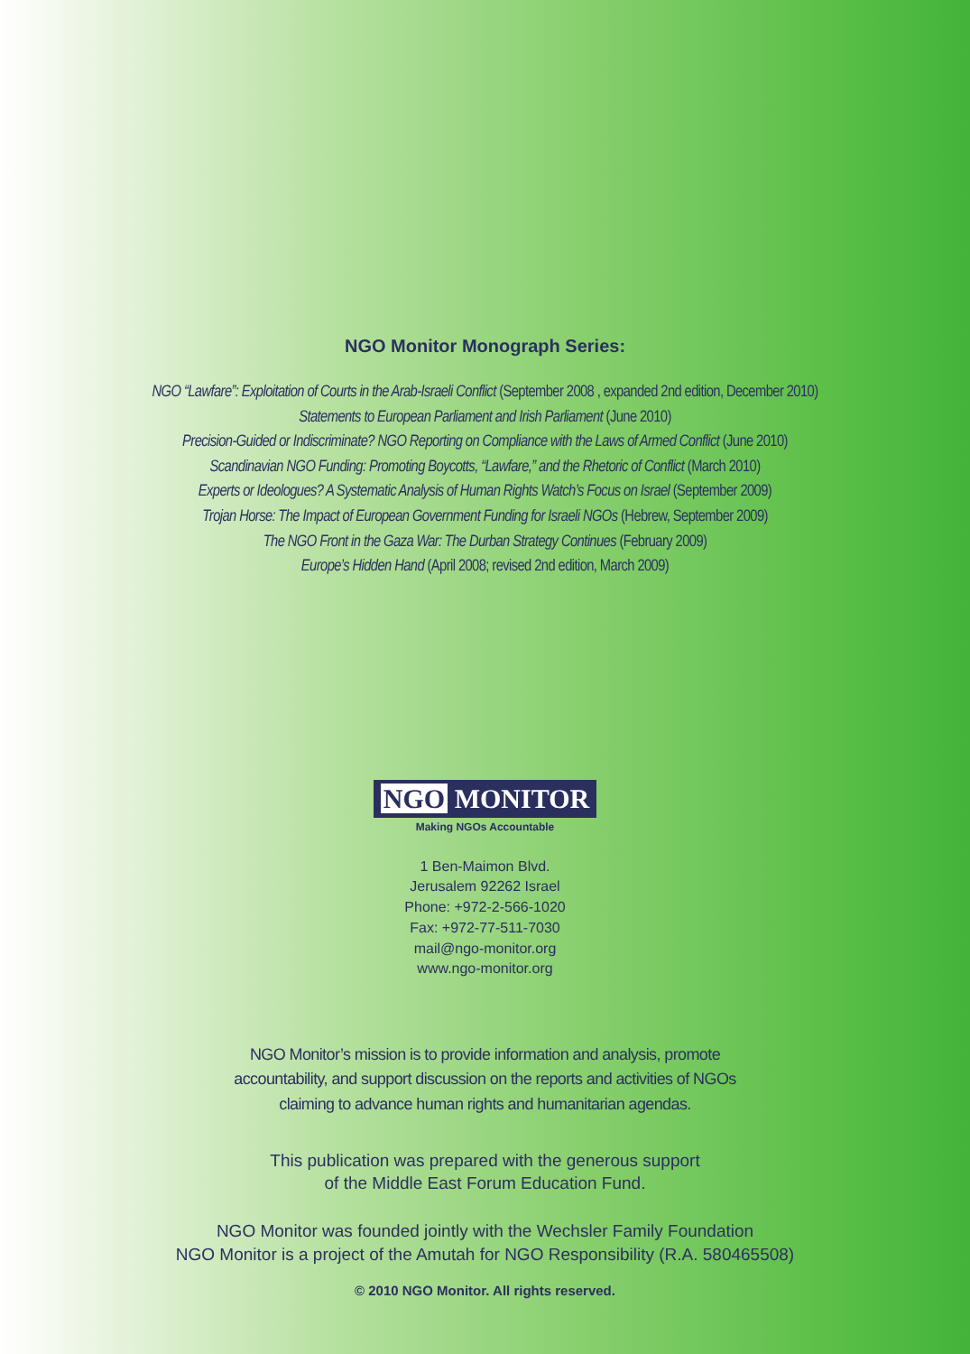NGO Monitor Monograph Series:
NGO “Lawfare”: Exploitation of Courts in the Arab-Israeli Conflict (September 2008 , expanded 2nd edition, December 2010)
Statements to European Parliament and Irish Parliament (June 2010)
Precision-Guided or Indiscriminate? NGO Reporting on Compliance with the Laws of Armed Conflict (June 2010)
Scandinavian NGO Funding: Promoting Boycotts, “Lawfare,” and the Rhetoric of Conflict (March 2010)
Experts or Ideologues? A Systematic Analysis of Human Rights Watch’s Focus on Israel (September 2009)
Trojan Horse: The Impact of European Government Funding for Israeli NGOs (Hebrew, September 2009)
The NGO Front in the Gaza War: The Durban Strategy Continues (February 2009)
Europe’s Hidden Hand (April 2008; revised 2nd edition, March 2009)
NGO MONITOR
Making NGOs Accountable
1 Ben-Maimon Blvd.
Jerusalem 92262 Israel
Phone: +972-2-566-1020
Fax: +972-77-511-7030
mail@ngo-monitor.org
www.ngo-monitor.org
NGO Monitor’s mission is to provide information and analysis, promote
accountability, and support discussion on the reports and activities of NGOs
claiming to advance human rights and humanitarian agendas.
This publication was prepared with the generous support
of the Middle East Forum Education Fund.
NGO Monitor was founded jointly with the Wechsler Family Foundation
NGO Monitor is a project of the Amutah for NGO Responsibility (R.A. 580465508)
© 2010 NGO Monitor. All rights reserved.